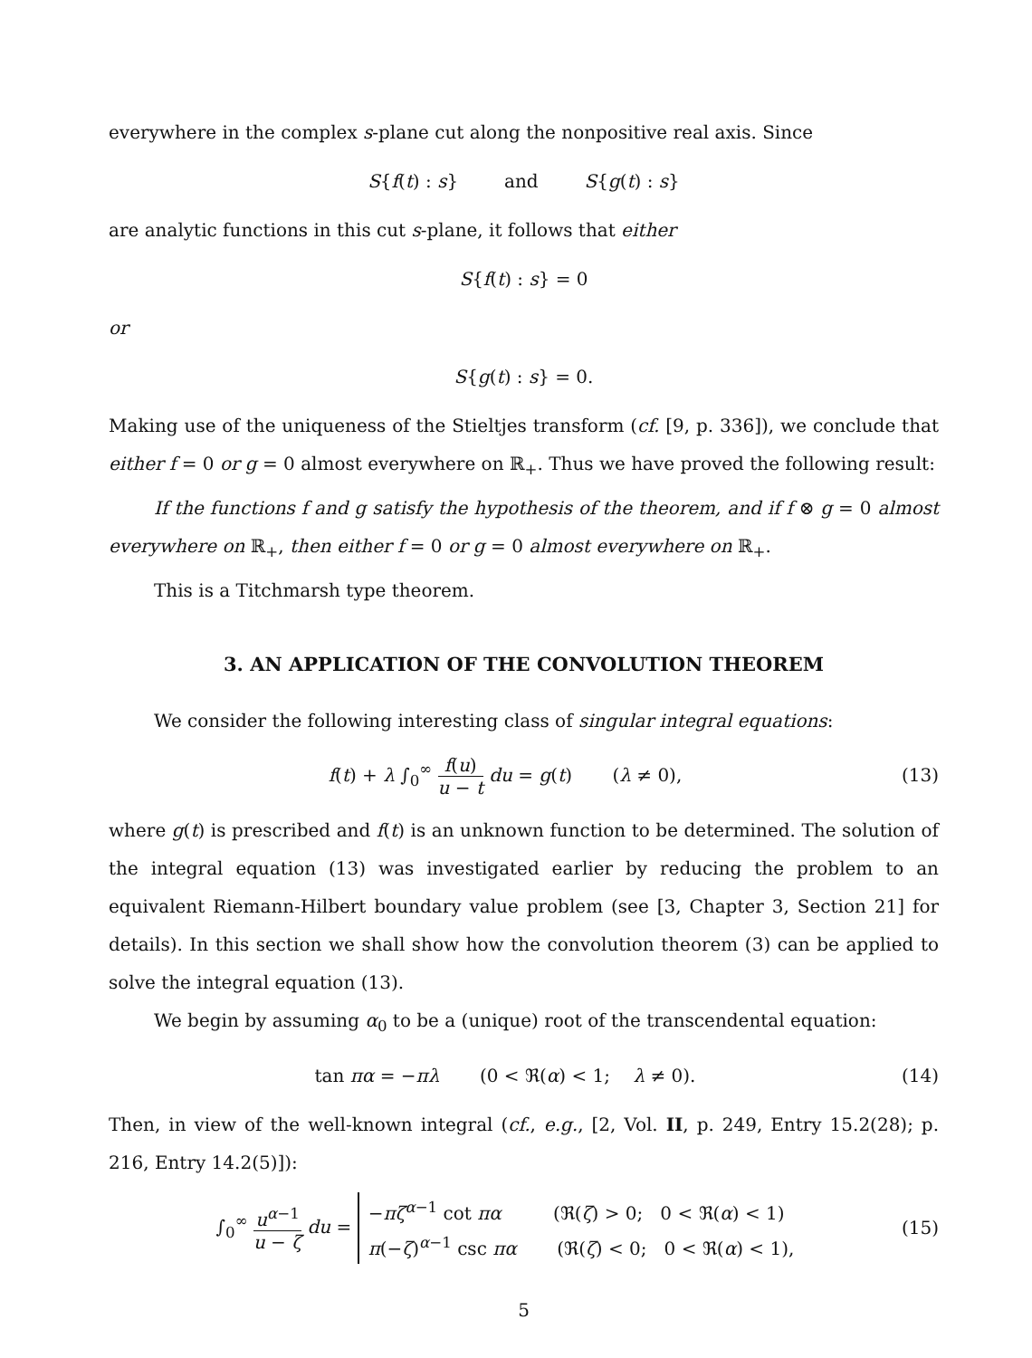everywhere in the complex s-plane cut along the nonpositive real axis. Since
S{f(t) : s} and S{g(t) : s}
are analytic functions in this cut s-plane, it follows that either
S{f(t) : s} = 0
or
S{g(t) : s} = 0.
Making use of the uniqueness of the Stieltjes transform (cf. [9, p. 336]), we conclude that either f = 0 or g = 0 almost everywhere on ℝ<sub>+</sub>. Thus we have proved the following result:
If the functions f and g satisfy the hypothesis of the theorem, and if f ⊗ g = 0 almost everywhere on ℝ<sub>+</sub>, then either f = 0 or g = 0 almost everywhere on ℝ<sub>+</sub>.
This is a Titchmarsh type theorem.
3. AN APPLICATION OF THE CONVOLUTION THEOREM
We consider the following interesting class of singular integral equations:
f(t) + λ ∫<sub>0</sub><sup>∞</sup> f(u) u − t du = g(t) (λ ≠ 0),
(13)
where g(t) is prescribed and f(t) is an unknown function to be determined. The solution of the integral equation (13) was investigated earlier by reducing the problem to an equivalent Riemann-Hilbert boundary value problem (see [3, Chapter 3, Section 21] for details). In this section we shall show how the convolution theorem (3) can be applied to solve the integral equation (13).
We begin by assuming α<sub>0</sub> to be a (unique) root of the transcendental equation:
tan πα = −πλ (0 < ℜ(α) < 1; λ ≠ 0).
(14)
Then, in view of the well-known integral (cf., e.g., [2, Vol. II, p. 249, Entry 15.2(28); p. 216, Entry 14.2(5)]):
∫<sub>0</sub><sup>∞</sup> u<sup>α−1</sup> u − ζ du = −πζ<sup>α−1</sup> cot πα (ℜ(ζ) > 0; 0 < ℜ(α) < 1)
π(−ζ)<sup>α−1</sup> csc πα (ℜ(ζ) < 0; 0 < ℜ(α) < 1),
(15)
5